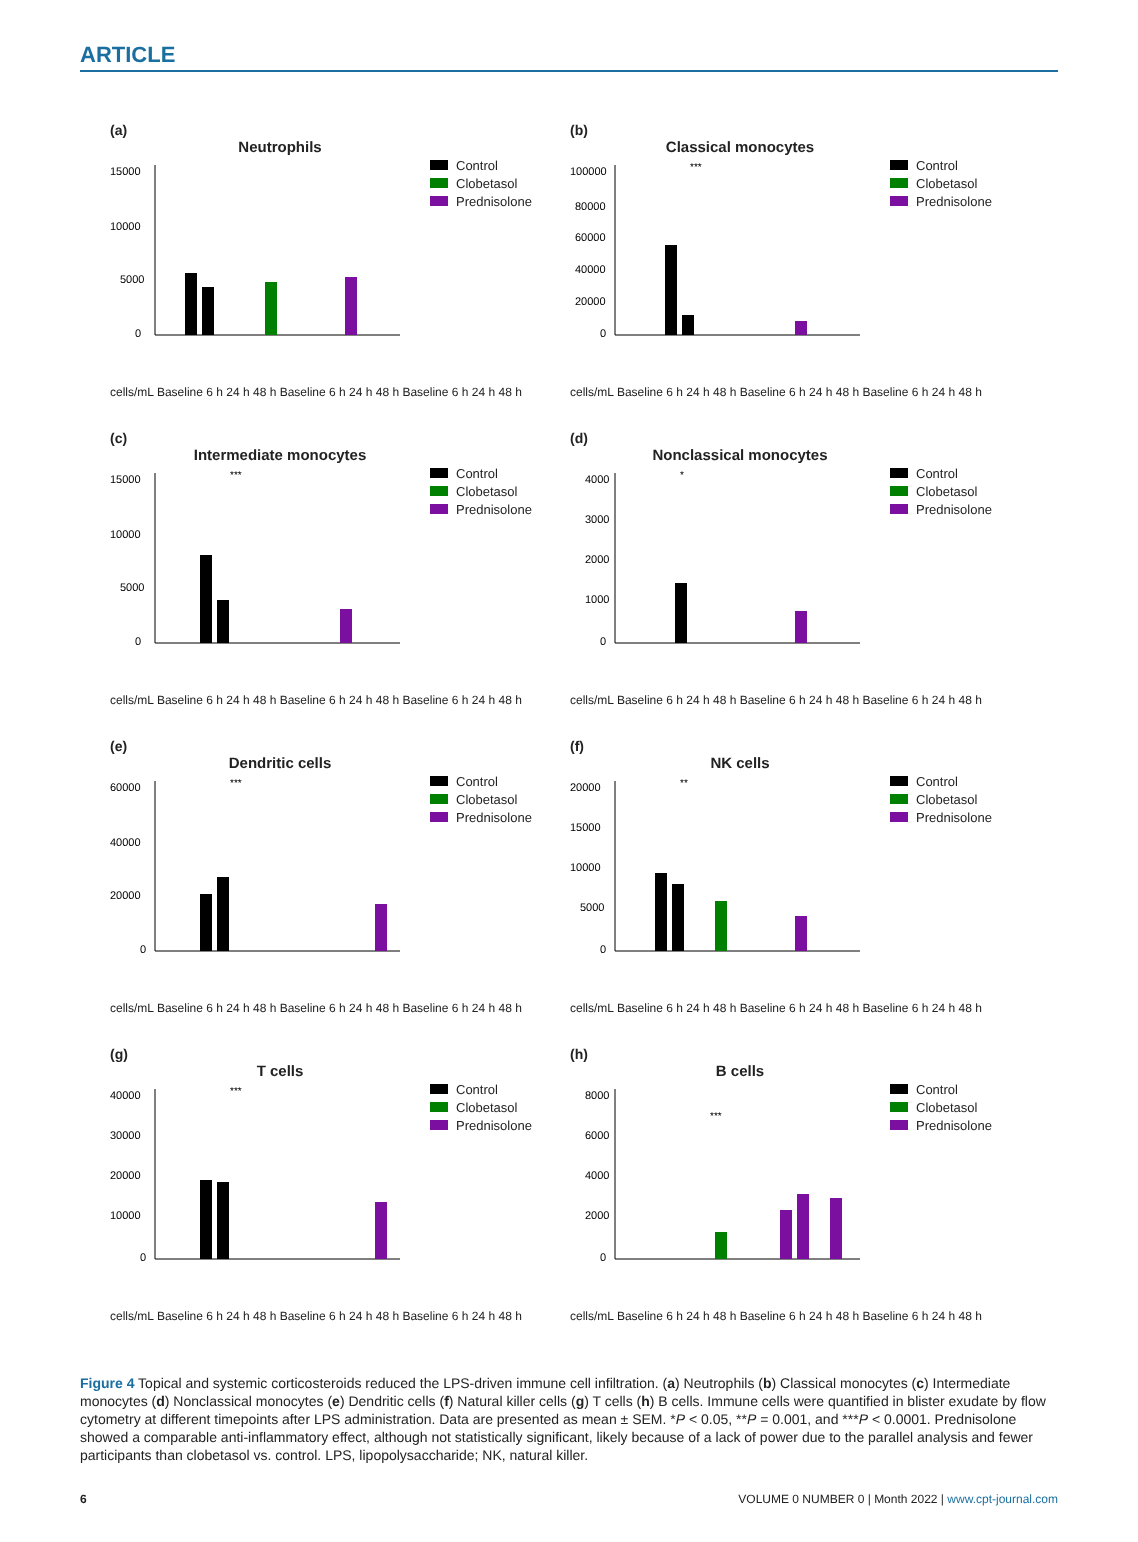ARTICLE
(a)
Neutrophils
15000
10000
5000
0
Control
Clobetasol
Prednisolone
cells/mL Baseline 6 h 24 h 48 h Baseline 6 h 24 h 48 h Baseline 6 h 24 h 48 h
(b)
Classical monocytes
100000
80000
60000
40000
20000
0
***
Control
Clobetasol
Prednisolone
cells/mL Baseline 6 h 24 h 48 h Baseline 6 h 24 h 48 h Baseline 6 h 24 h 48 h
(c)
Intermediate monocytes
15000
10000
5000
0
***
Control
Clobetasol
Prednisolone
cells/mL Baseline 6 h 24 h 48 h Baseline 6 h 24 h 48 h Baseline 6 h 24 h 48 h
(d)
Nonclassical monocytes
4000
3000
2000
1000
0
*
Control
Clobetasol
Prednisolone
cells/mL Baseline 6 h 24 h 48 h Baseline 6 h 24 h 48 h Baseline 6 h 24 h 48 h
(e)
Dendritic cells
60000
40000
20000
0
***
Control
Clobetasol
Prednisolone
cells/mL Baseline 6 h 24 h 48 h Baseline 6 h 24 h 48 h Baseline 6 h 24 h 48 h
(f)
NK cells
20000
15000
10000
5000
0
**
Control
Clobetasol
Prednisolone
cells/mL Baseline 6 h 24 h 48 h Baseline 6 h 24 h 48 h Baseline 6 h 24 h 48 h
(g)
T cells
40000
30000
20000
10000
0
***
Control
Clobetasol
Prednisolone
cells/mL Baseline 6 h 24 h 48 h Baseline 6 h 24 h 48 h Baseline 6 h 24 h 48 h
(h)
B cells
8000
6000
4000
2000
0
***
Control
Clobetasol
Prednisolone
cells/mL Baseline 6 h 24 h 48 h Baseline 6 h 24 h 48 h Baseline 6 h 24 h 48 h
Figure 4 Topical and systemic corticosteroids reduced the LPS-driven immune cell infiltration. (a) Neutrophils (b) Classical monocytes (c) Intermediate monocytes (d) Nonclassical monocytes (e) Dendritic cells (f) Natural killer cells (g) T cells (h) B cells. Immune cells were quantified in blister exudate by flow cytometry at different timepoints after LPS administration. Data are presented as mean ± SEM. *P < 0.05, **P = 0.001, and ***P < 0.0001. Prednisolone showed a comparable anti-inflammatory effect, although not statistically significant, likely because of a lack of power due to the parallel analysis and fewer participants than clobetasol vs. control. LPS, lipopolysaccharide; NK, natural killer.
6 VOLUME 0 NUMBER 0 | Month 2022 | www.cpt-journal.com